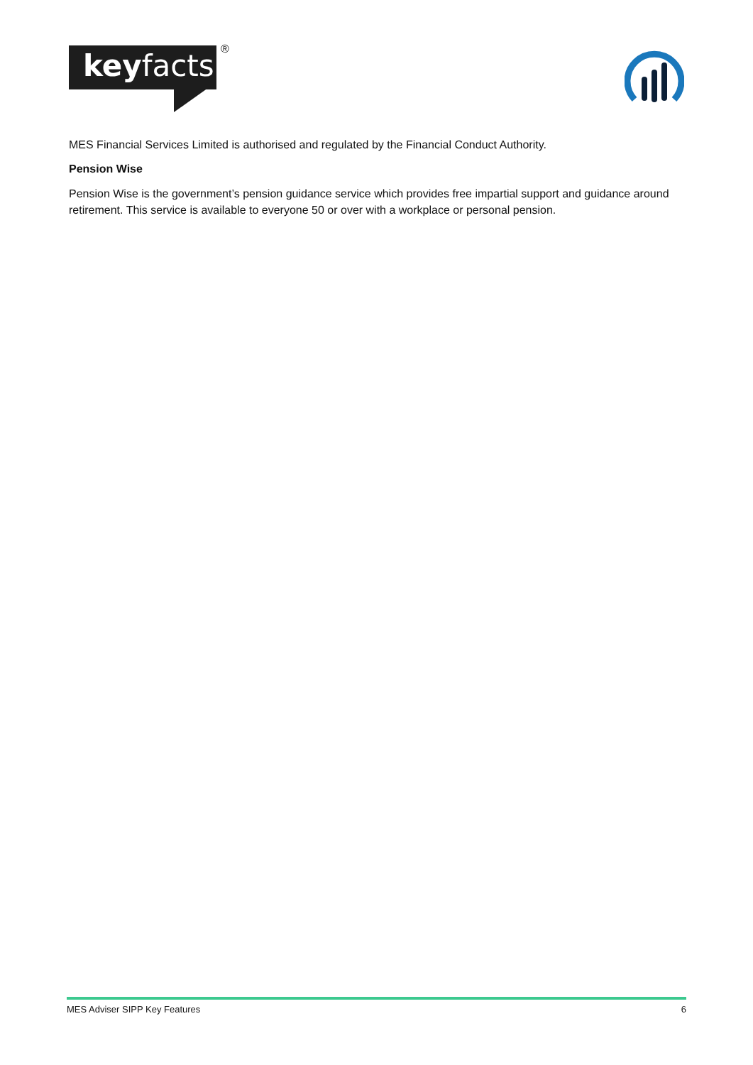keyfacts
®
MES Financial Services Limited is authorised and regulated by the Financial Conduct Authority.
Pension Wise
Pension Wise is the government’s pension guidance service which provides free impartial support and guidance around retirement. This service is available to everyone 50 or over with a workplace or personal pension.
MES Adviser SIPP Key Features 6